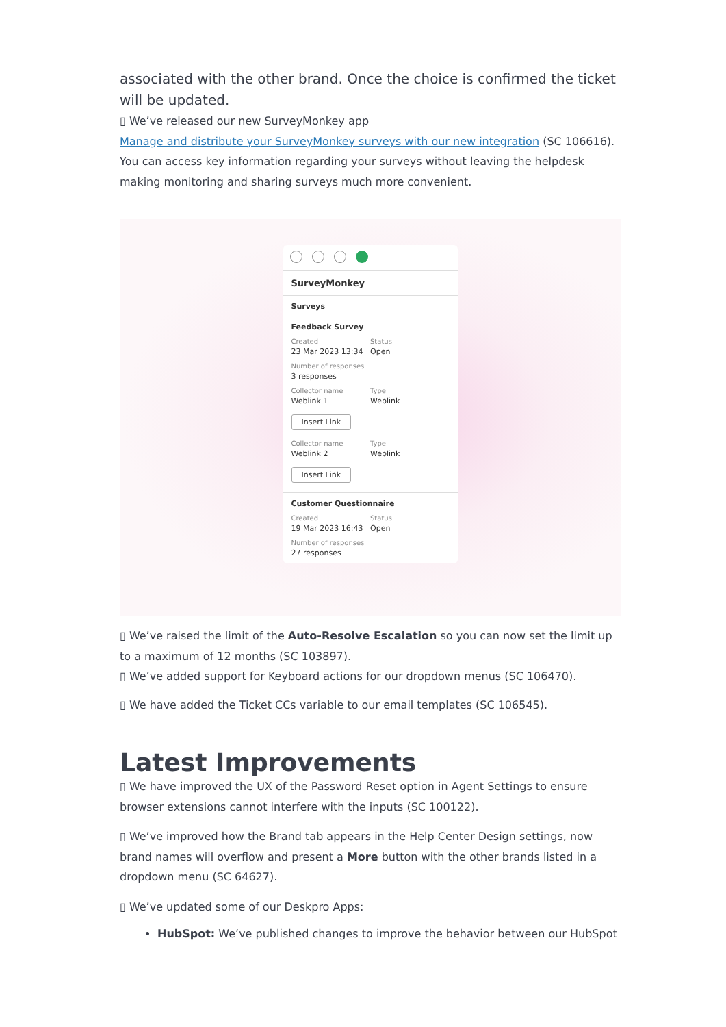associated with the other brand. Once the choice is confirmed the ticket will be updated.
▯ We’ve released our new SurveyMonkey app
Manage and distribute your SurveyMonkey surveys with our new integration (SC 106616). You can access key information regarding your surveys without leaving the helpdesk making monitoring and sharing surveys much more convenient.
SurveyMonkey
Surveys
Feedback Survey
Created
23 Mar 2023 13:34
Status
Open
Number of responses
3 responses
Collector name
Weblink 1
Type
Weblink
Insert Link
Collector name
Weblink 2
Type
Weblink
Insert Link
Customer Questionnaire
Created
19 Mar 2023 16:43
Status
Open
Number of responses
27 responses
▯ We’ve raised the limit of the Auto-Resolve Escalation so you can now set the limit up to a maximum of 12 months (SC 103897).
▯ We’ve added support for Keyboard actions for our dropdown menus (SC 106470).
▯ We have added the Ticket CCs variable to our email templates (SC 106545).
Latest Improvements
▯ We have improved the UX of the Password Reset option in Agent Settings to ensure browser extensions cannot interfere with the inputs (SC 100122).
▯ We’ve improved how the Brand tab appears in the Help Center Design settings, now brand names will overflow and present a More button with the other brands listed in a dropdown menu (SC 64627).
▯ We’ve updated some of our Deskpro Apps:
HubSpot: We’ve published changes to improve the behavior between our HubSpot